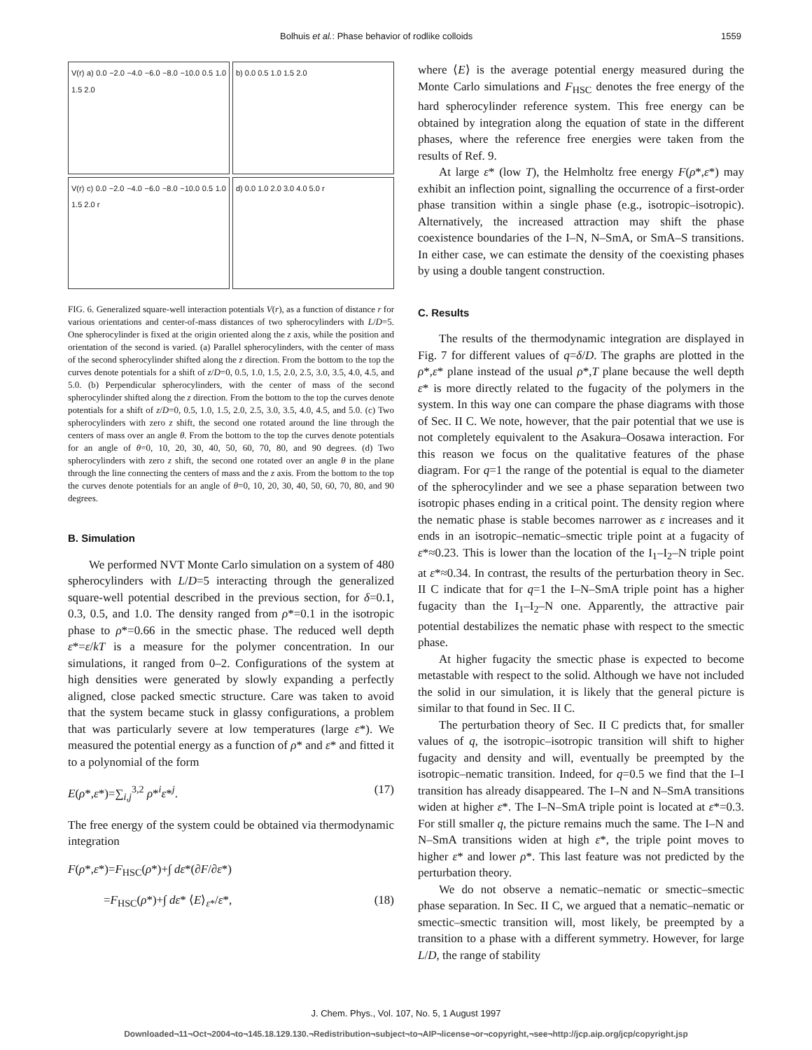Bolhuis et al.: Phase behavior of rodlike colloids 1559
V(r) a) 0.0 −2.0 −4.0 −6.0 −8.0 −10.0 0.5 1.0 1.5 2.0
b) 0.0 0.5 1.0 1.5 2.0
V(r) c) 0.0 −2.0 −4.0 −6.0 −8.0 −10.0 0.5 1.0 1.5 2.0 r
d) 0.0 1.0 2.0 3.0 4.0 5.0 r
FIG. 6. Generalized square-well interaction potentials V(r), as a function of distance r for various orientations and center-of-mass distances of two spherocylinders with L/D=5. One spherocylinder is fixed at the origin oriented along the z axis, while the position and orientation of the second is varied. (a) Parallel spherocylinders, with the center of mass of the second spherocylinder shifted along the z direction. From the bottom to the top the curves denote potentials for a shift of z/D=0, 0.5, 1.0, 1.5, 2.0, 2.5, 3.0, 3.5, 4.0, 4.5, and 5.0. (b) Perpendicular spherocylinders, with the center of mass of the second spherocylinder shifted along the z direction. From the bottom to the top the curves denote potentials for a shift of z/D=0, 0.5, 1.0, 1.5, 2.0, 2.5, 3.0, 3.5, 4.0, 4.5, and 5.0. (c) Two spherocylinders with zero z shift, the second one rotated around the line through the centers of mass over an angle θ. From the bottom to the top the curves denote potentials for an angle of θ=0, 10, 20, 30, 40, 50, 60, 70, 80, and 90 degrees. (d) Two spherocylinders with zero z shift, the second one rotated over an angle θ in the plane through the line connecting the centers of mass and the z axis. From the bottom to the top the curves denote potentials for an angle of θ=0, 10, 20, 30, 40, 50, 60, 70, 80, and 90 degrees.
B. Simulation
We performed NVT Monte Carlo simulation on a system of 480 spherocylinders with L/D=5 interacting through the generalized square-well potential described in the previous section, for δ=0.1, 0.3, 0.5, and 1.0. The density ranged from ρ*=0.1 in the isotropic phase to ρ*=0.66 in the smectic phase. The reduced well depth ε*=ε/kT is a measure for the polymer concentration. In our simulations, it ranged from 0–2. Configurations of the system at high densities were generated by slowly expanding a perfectly aligned, close packed smectic structure. Care was taken to avoid that the system became stuck in glassy configurations, a problem that was particularly severe at low temperatures (large ε*). We measured the potential energy as a function of ρ* and ε* and fitted it to a polynomial of the form
E(ρ*,ε*)=∑<sub>i,j</sub><sup>3,2</sup> ρ*<sup>i</sup>ε*<sup>j</sup>. (17)
The free energy of the system could be obtained via thermodynamic integration
F(ρ*,ε*)=F<sub>HSC</sub>(ρ*)+∫ dε*(∂F/∂ε*)
=F<sub>HSC</sub>(ρ*)+∫ dε* ⟨E⟩<sub>ε*</sub>/ε*, (18)
where ⟨E⟩ is the average potential energy measured during the Monte Carlo simulations and F<sub>HSC</sub> denotes the free energy of the hard spherocylinder reference system. This free energy can be obtained by integration along the equation of state in the different phases, where the reference free energies were taken from the results of Ref. 9.
At large ε* (low T), the Helmholtz free energy F(ρ*,ε*) may exhibit an inflection point, signalling the occurrence of a first-order phase transition within a single phase (e.g., isotropic–isotropic). Alternatively, the increased attraction may shift the phase coexistence boundaries of the I–N, N–SmA, or SmA–S transitions. In either case, we can estimate the density of the coexisting phases by using a double tangent construction.
C. Results
The results of the thermodynamic integration are displayed in Fig. 7 for different values of q=δ/D. The graphs are plotted in the ρ*,ε* plane instead of the usual ρ*,T plane because the well depth ε* is more directly related to the fugacity of the polymers in the system. In this way one can compare the phase diagrams with those of Sec. II C. We note, however, that the pair potential that we use is not completely equivalent to the Asakura–Oosawa interaction. For this reason we focus on the qualitative features of the phase diagram. For q=1 the range of the potential is equal to the diameter of the spherocylinder and we see a phase separation between two isotropic phases ending in a critical point. The density region where the nematic phase is stable becomes narrower as ε increases and it ends in an isotropic–nematic–smectic triple point at a fugacity of ε*≈0.23. This is lower than the location of the I<sub>1</sub>–I<sub>2</sub>–N triple point at ε*≈0.34. In contrast, the results of the perturbation theory in Sec. II C indicate that for q=1 the I–N–SmA triple point has a higher fugacity than the I<sub>1</sub>–I<sub>2</sub>–N one. Apparently, the attractive pair potential destabilizes the nematic phase with respect to the smectic phase.
At higher fugacity the smectic phase is expected to become metastable with respect to the solid. Although we have not included the solid in our simulation, it is likely that the general picture is similar to that found in Sec. II C.
The perturbation theory of Sec. II C predicts that, for smaller values of q, the isotropic–isotropic transition will shift to higher fugacity and density and will, eventually be preempted by the isotropic–nematic transition. Indeed, for q=0.5 we find that the I–I transition has already disappeared. The I–N and N–SmA transitions widen at higher ε*. The I–N–SmA triple point is located at ε*=0.3. For still smaller q, the picture remains much the same. The I–N and N–SmA transitions widen at high ε*, the triple point moves to higher ε* and lower ρ*. This last feature was not predicted by the perturbation theory.
We do not observe a nematic–nematic or smectic–smectic phase separation. In Sec. II C, we argued that a nematic–nematic or smectic–smectic transition will, most likely, be preempted by a transition to a phase with a different symmetry. However, for large L/D, the range of stability
J. Chem. Phys., Vol. 107, No. 5, 1 August 1997
Downloaded¬11¬Oct¬2004¬to¬145.18.129.130.¬Redistribution¬subject¬to¬AIP¬license¬or¬copyright,¬see¬http://jcp.aip.org/jcp/copyright.jsp